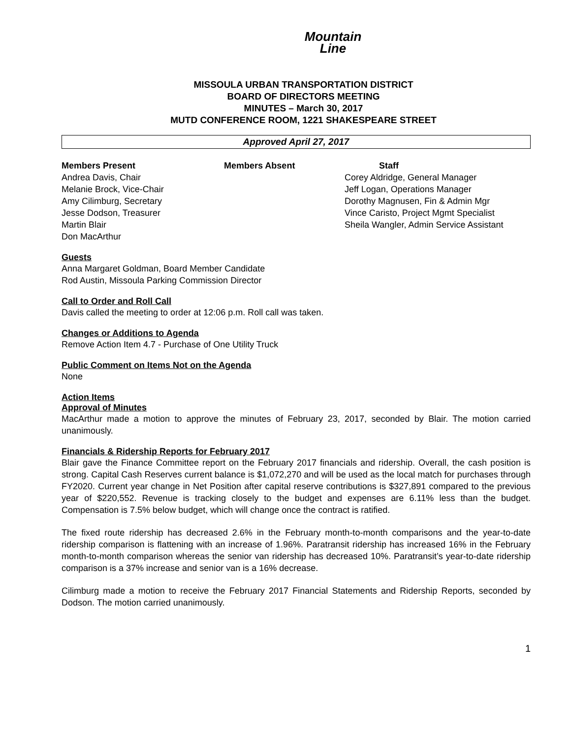Mountain
Line
MISSOULA URBAN TRANSPORTATION DISTRICT
BOARD OF DIRECTORS MEETING
MINUTES – March 30, 2017
MUTD CONFERENCE ROOM, 1221 SHAKESPEARE STREET
Approved April 27, 2017
Members Present
Andrea Davis, Chair
Melanie Brock, Vice-Chair
Amy Cilimburg, Secretary
Jesse Dodson, Treasurer
Martin Blair
Don MacArthur
Members Absent Staff
Corey Aldridge, General Manager
Jeff Logan, Operations Manager
Dorothy Magnusen, Fin & Admin Mgr
Vince Caristo, Project Mgmt Specialist
Sheila Wangler, Admin Service Assistant
Guests
Anna Margaret Goldman, Board Member Candidate
Rod Austin, Missoula Parking Commission Director
Call to Order and Roll Call
Davis called the meeting to order at 12:06 p.m. Roll call was taken.
Changes or Additions to Agenda
Remove Action Item 4.7 - Purchase of One Utility Truck
Public Comment on Items Not on the Agenda
None
Action Items
Approval of Minutes
MacArthur made a motion to approve the minutes of February 23, 2017, seconded by Blair. The motion carried unanimously.
Financials & Ridership Reports for February 2017
Blair gave the Finance Committee report on the February 2017 financials and ridership. Overall, the cash position is strong. Capital Cash Reserves current balance is $1,072,270 and will be used as the local match for purchases through FY2020. Current year change in Net Position after capital reserve contributions is $327,891 compared to the previous year of $220,552. Revenue is tracking closely to the budget and expenses are 6.11% less than the budget. Compensation is 7.5% below budget, which will change once the contract is ratified.
The fixed route ridership has decreased 2.6% in the February month-to-month comparisons and the year-to-date ridership comparison is flattening with an increase of 1.96%. Paratransit ridership has increased 16% in the February month-to-month comparison whereas the senior van ridership has decreased 10%. Paratransit’s year-to-date ridership comparison is a 37% increase and senior van is a 16% decrease.
Cilimburg made a motion to receive the February 2017 Financial Statements and Ridership Reports, seconded by Dodson. The motion carried unanimously.
1